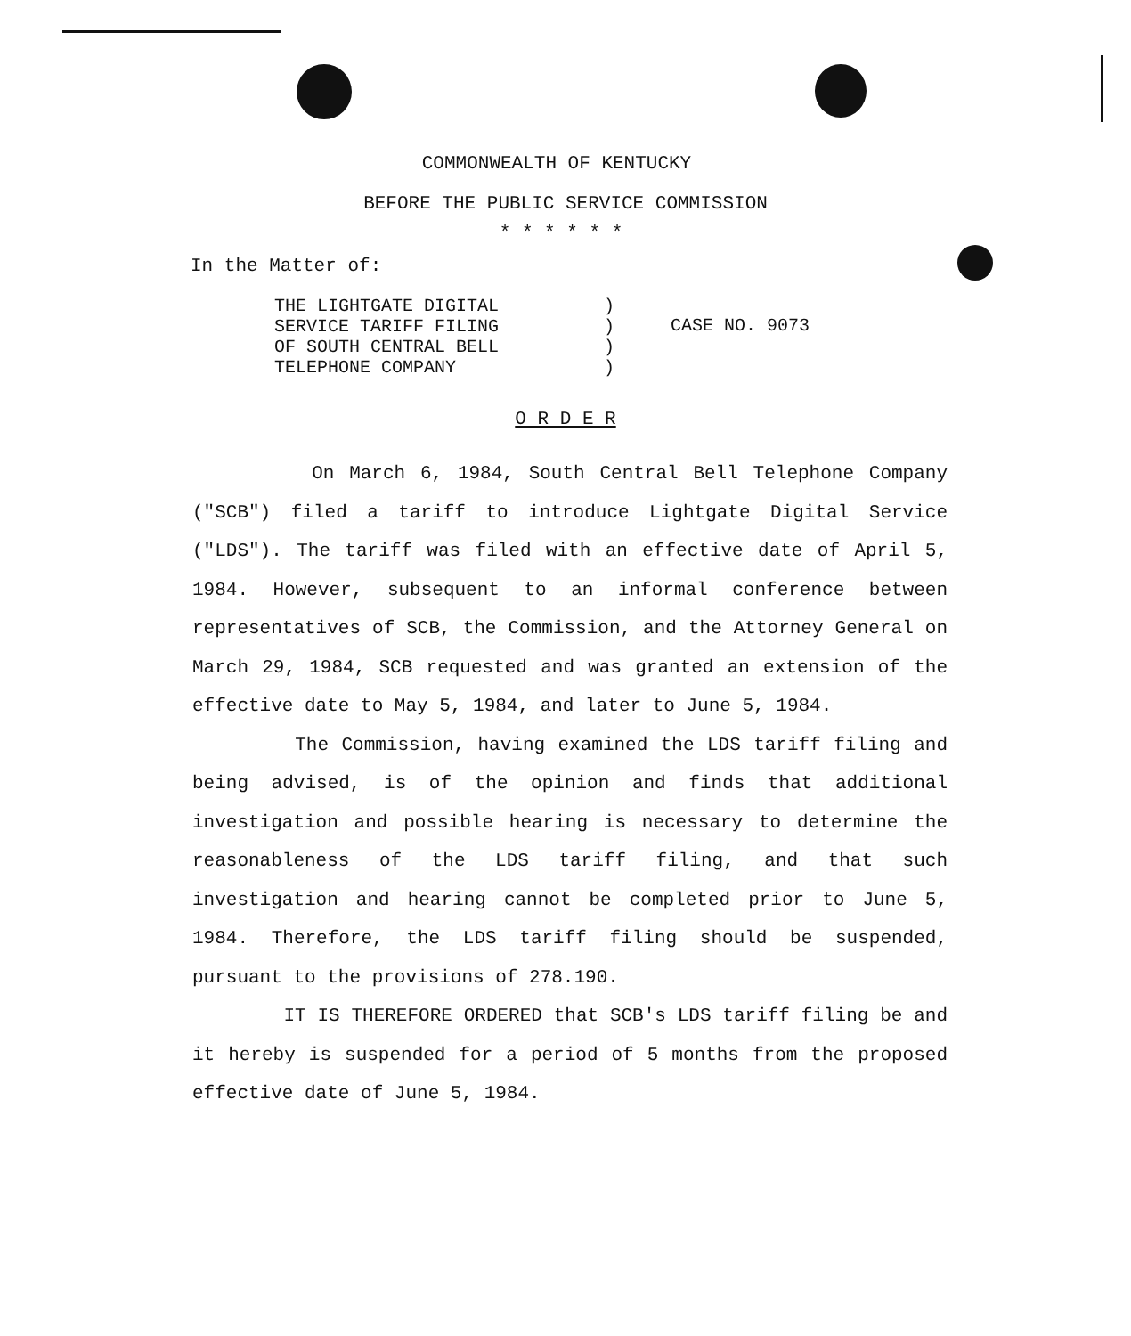COMMONWEALTH OF KENTUCKY
BEFORE THE PUBLIC SERVICE COMMISSION
* * * * * *
In the Matter of:
THE LIGHTGATE DIGITAL
SERVICE TARIFF FILING
OF SOUTH CENTRAL BELL
TELEPHONE COMPANY
)
)
)
)
CASE NO. 9073
O R D E R
On March 6, 1984, South Central Bell Telephone Company ("SCB") filed a tariff to introduce Lightgate Digital Service ("LDS"). The tariff was filed with an effective date of April 5, 1984. However, subsequent to an informal conference between representatives of SCB, the Commission, and the Attorney General on March 29, 1984, SCB requested and was granted an extension of the effective date to May 5, 1984, and later to June 5, 1984.
The Commission, having examined the LDS tariff filing and being advised, is of the opinion and finds that additional investigation and possible hearing is necessary to determine the reasonableness of the LDS tariff filing, and that such investigation and hearing cannot be completed prior to June 5, 1984. Therefore, the LDS tariff filing should be suspended, pursuant to the provisions of 278.190.
IT IS THEREFORE ORDERED that SCB's LDS tariff filing be and it hereby is suspended for a period of 5 months from the proposed effective date of June 5, 1984.